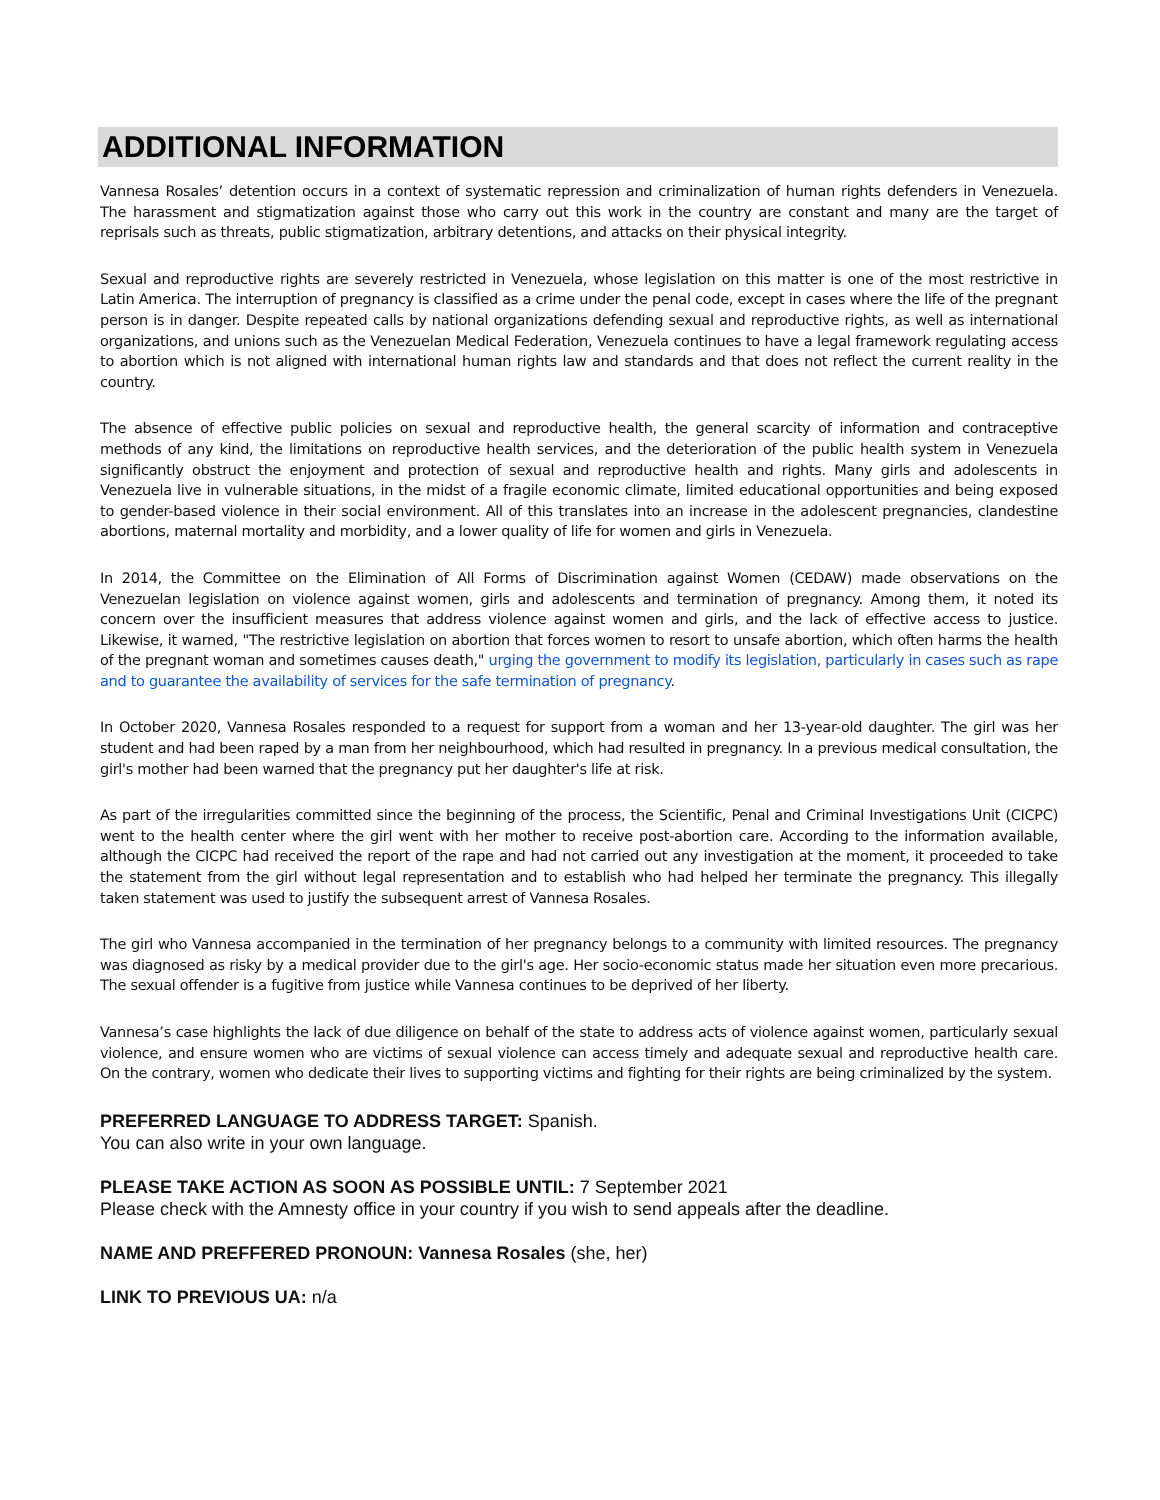ADDITIONAL INFORMATION
Vannesa Rosales’ detention occurs in a context of systematic repression and criminalization of human rights defenders in Venezuela. The harassment and stigmatization against those who carry out this work in the country are constant and many are the target of reprisals such as threats, public stigmatization, arbitrary detentions, and attacks on their physical integrity.
Sexual and reproductive rights are severely restricted in Venezuela, whose legislation on this matter is one of the most restrictive in Latin America. The interruption of pregnancy is classified as a crime under the penal code, except in cases where the life of the pregnant person is in danger. Despite repeated calls by national organizations defending sexual and reproductive rights, as well as international organizations, and unions such as the Venezuelan Medical Federation, Venezuela continues to have a legal framework regulating access to abortion which is not aligned with international human rights law and standards and that does not reflect the current reality in the country.
The absence of effective public policies on sexual and reproductive health, the general scarcity of information and contraceptive methods of any kind, the limitations on reproductive health services, and the deterioration of the public health system in Venezuela significantly obstruct the enjoyment and protection of sexual and reproductive health and rights. Many girls and adolescents in Venezuela live in vulnerable situations, in the midst of a fragile economic climate, limited educational opportunities and being exposed to gender-based violence in their social environment. All of this translates into an increase in the adolescent pregnancies, clandestine abortions, maternal mortality and morbidity, and a lower quality of life for women and girls in Venezuela.
In 2014, the Committee on the Elimination of All Forms of Discrimination against Women (CEDAW) made observations on the Venezuelan legislation on violence against women, girls and adolescents and termination of pregnancy. Among them, it noted its concern over the insufficient measures that address violence against women and girls, and the lack of effective access to justice. Likewise, it warned, "The restrictive legislation on abortion that forces women to resort to unsafe abortion, which often harms the health of the pregnant woman and sometimes causes death," urging the government to modify its legislation, particularly in cases such as rape and to guarantee the availability of services for the safe termination of pregnancy.
In October 2020, Vannesa Rosales responded to a request for support from a woman and her 13-year-old daughter. The girl was her student and had been raped by a man from her neighbourhood, which had resulted in pregnancy. In a previous medical consultation, the girl's mother had been warned that the pregnancy put her daughter's life at risk.
As part of the irregularities committed since the beginning of the process, the Scientific, Penal and Criminal Investigations Unit (CICPC) went to the health center where the girl went with her mother to receive post-abortion care. According to the information available, although the CICPC had received the report of the rape and had not carried out any investigation at the moment, it proceeded to take the statement from the girl without legal representation and to establish who had helped her terminate the pregnancy. This illegally taken statement was used to justify the subsequent arrest of Vannesa Rosales.
The girl who Vannesa accompanied in the termination of her pregnancy belongs to a community with limited resources. The pregnancy was diagnosed as risky by a medical provider due to the girl's age. Her socio-economic status made her situation even more precarious. The sexual offender is a fugitive from justice while Vannesa continues to be deprived of her liberty.
Vannesa’s case highlights the lack of due diligence on behalf of the state to address acts of violence against women, particularly sexual violence, and ensure women who are victims of sexual violence can access timely and adequate sexual and reproductive health care. On the contrary, women who dedicate their lives to supporting victims and fighting for their rights are being criminalized by the system.
PREFERRED LANGUAGE TO ADDRESS TARGET: Spanish.
You can also write in your own language.
PLEASE TAKE ACTION AS SOON AS POSSIBLE UNTIL: 7 September 2021
Please check with the Amnesty office in your country if you wish to send appeals after the deadline.
NAME AND PREFFERED PRONOUN: Vannesa Rosales (she, her)
LINK TO PREVIOUS UA: n/a